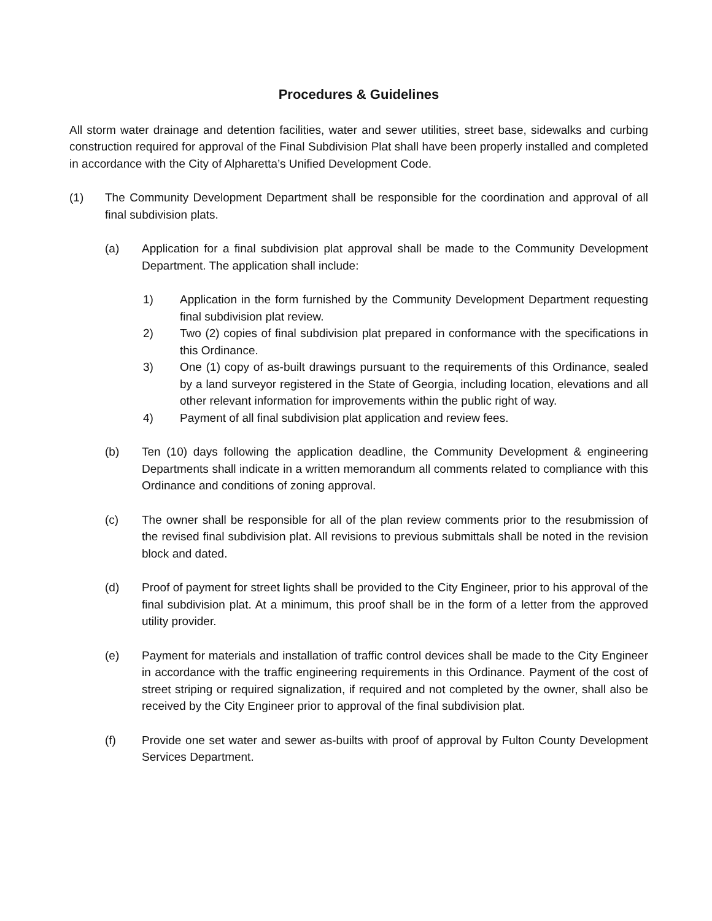Procedures & Guidelines
All storm water drainage and detention facilities, water and sewer utilities, street base, sidewalks and curbing construction required for approval of the Final Subdivision Plat shall have been properly installed and completed in accordance with the City of Alpharetta’s Unified Development Code.
(1) The Community Development Department shall be responsible for the coordination and approval of all final subdivision plats.
(a) Application for a final subdivision plat approval shall be made to the Community Development Department. The application shall include:
1) Application in the form furnished by the Community Development Department requesting final subdivision plat review.
2) Two (2) copies of final subdivision plat prepared in conformance with the specifications in this Ordinance.
3) One (1) copy of as-built drawings pursuant to the requirements of this Ordinance, sealed by a land surveyor registered in the State of Georgia, including location, elevations and all other relevant information for improvements within the public right of way.
4) Payment of all final subdivision plat application and review fees.
(b) Ten (10) days following the application deadline, the Community Development & engineering Departments shall indicate in a written memorandum all comments related to compliance with this Ordinance and conditions of zoning approval.
(c) The owner shall be responsible for all of the plan review comments prior to the resubmission of the revised final subdivision plat. All revisions to previous submittals shall be noted in the revision block and dated.
(d) Proof of payment for street lights shall be provided to the City Engineer, prior to his approval of the final subdivision plat. At a minimum, this proof shall be in the form of a letter from the approved utility provider.
(e) Payment for materials and installation of traffic control devices shall be made to the City Engineer in accordance with the traffic engineering requirements in this Ordinance. Payment of the cost of street striping or required signalization, if required and not completed by the owner, shall also be received by the City Engineer prior to approval of the final subdivision plat.
(f) Provide one set water and sewer as-builts with proof of approval by Fulton County Development Services Department.